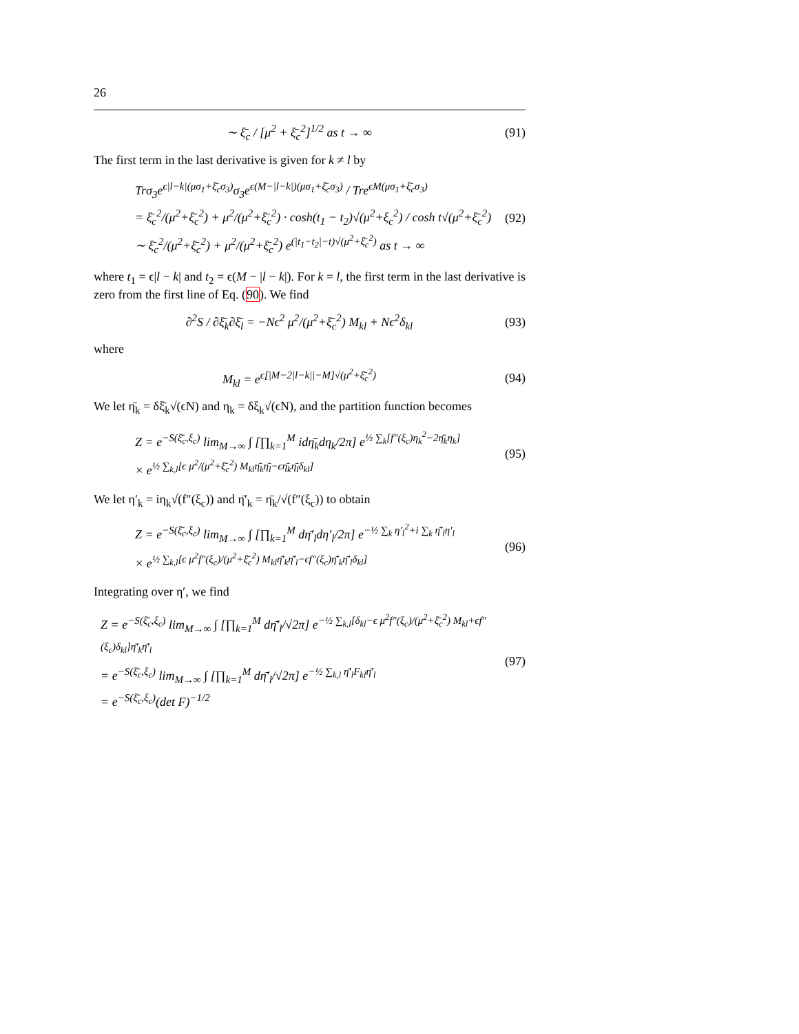26
∼ ξ̄<sub>c</sub> / [μ<sup>2</sup> + ξ̄<sub>c</sub><sup>2</sup>]<sup>1/2</sup> as t → ∞
(91)
The first term in the last derivative is given for k ≠ l by
Trσ<sub>3</sub>e<sup>ϵ|l−k|(μσ<sub>1</sub>+ξ̄<sub>c</sub>σ<sub>3</sub>)</sup>σ<sub>3</sub>e<sup>ϵ(M−|l−k|)(μσ<sub>1</sub>+ξ̄<sub>c</sub>σ<sub>3</sub>)</sup> / Tre<sup>ϵM(μσ<sub>1</sub>+ξ̄<sub>c</sub>σ<sub>3</sub>)</sup>
= ξ̄<sub>c</sub><sup>2</sup>/(μ<sup>2</sup>+ξ̄<sub>c</sub><sup>2</sup>) + μ<sup>2</sup>/(μ<sup>2</sup>+ξ̄<sub>c</sub><sup>2</sup>) · cosh(t<sub>1</sub> − t<sub>2</sub>)√(μ<sup>2</sup>+ξ<sub>c</sub><sup>2</sup>) / cosh t√(μ<sup>2</sup>+ξ̄<sub>c</sub><sup>2</sup>)
∼ ξ̄<sub>c</sub><sup>2</sup>/(μ<sup>2</sup>+ξ̄<sub>c</sub><sup>2</sup>) + μ<sup>2</sup>/(μ<sup>2</sup>+ξ̄<sub>c</sub><sup>2</sup>) e<sup>(|t<sub>1</sub>−t<sub>2</sub>|−t)√(μ<sup>2</sup>+ξ̄<sub>c</sub><sup>2</sup>)</sup> as t → ∞
(92)
where t<sub>1</sub> = ϵ|l − k| and t<sub>2</sub> = ϵ(M − |l − k|). For k = l, the first term in the last derivative is zero from the first line of Eq. (90). We find
∂<sup>2</sup>S / ∂ξ̄<sub>k</sub>∂ξ̄<sub>l</sub> = −Nϵ<sup>2</sup> μ<sup>2</sup>/(μ<sup>2</sup>+ξ̄<sub>c</sub><sup>2</sup>) M<sub>kl</sub> + Nϵ<sup>2</sup>δ<sub>kl</sub>
(93)
where
M<sub>kl</sub> = e<sup>ϵ[|M−2|l−k||−M]√(μ<sup>2</sup>+ξ̄<sub>c</sub><sup>2</sup>)</sup>
(94)
We let η̄<sub>k</sub> = δξ̄<sub>k</sub>√(ϵN) and η<sub>k</sub> = δξ<sub>k</sub>√(ϵN), and the partition function becomes
Z = e<sup>−S(ξ̄<sub>c</sub>,ξ<sub>c</sub>)</sup> lim<sub>M→∞</sub> ∫ [∏<sub>k=1</sub><sup>M</sup> idη̄<sub>k</sub>dη<sub>k</sub>/2π] e<sup>½ ∑<sub>k</sub>[f″(ξ<sub>c</sub>)η<sub>k</sub><sup>2</sup>−2η̄<sub>k</sub>η<sub>k</sub>]</sup>
× e<sup>½ ∑<sub>k,l</sub>[ϵ μ<sup>2</sup>/(μ<sup>2</sup>+ξ̄<sub>c</sub><sup>2</sup>) M<sub>kl</sub>η̄<sub>k</sub>η̄<sub>l</sub>−ϵη̄<sub>k</sub>η̄<sub>l</sub>δ<sub>kl</sub>]</sup>
(95)
We let η′<sub>k</sub> = iη<sub>k</sub>√(f″(ξ<sub>c</sub>)) and η̄′<sub>k</sub> = η̄<sub>k</sub>/√(f″(ξ<sub>c</sub>)) to obtain
Z = e<sup>−S(ξ̄<sub>c</sub>,ξ<sub>c</sub>)</sup> lim<sub>M→∞</sub> ∫ [∏<sub>k=1</sub><sup>M</sup> dη̄′<sub>l</sub>dη′<sub>l</sub>/2π] e<sup>−½ ∑<sub>k</sub> η′<sub>l</sub><sup>2</sup>+i ∑<sub>k</sub> η̄′<sub>l</sub>η′<sub>l</sub></sup>
× e<sup>½ ∑<sub>k,l</sub>[ϵ μ<sup>2</sup>f″(ξ<sub>c</sub>)/(μ<sup>2</sup>+ξ̄<sub>c</sub><sup>2</sup>) M<sub>kl</sub>η̄′<sub>k</sub>η̄′<sub>l</sub>−ϵf″(ξ<sub>c</sub>)η̄′<sub>k</sub>η̄′<sub>l</sub>δ<sub>kl</sub>]</sup>
(96)
Integrating over η′, we find
Z = e<sup>−S(ξ̄<sub>c</sub>,ξ<sub>c</sub>)</sup> lim<sub>M→∞</sub> ∫ [∏<sub>k=1</sub><sup>M</sup> dη̄′<sub>l</sub>/√2π] e<sup>−½ ∑<sub>k,l</sub>[δ<sub>kl</sub>−ϵ μ<sup>2</sup>f″(ξ<sub>c</sub>)/(μ<sup>2</sup>+ξ̄<sub>c</sub><sup>2</sup>) M<sub>kl</sub>+ϵf″(ξ<sub>c</sub>)δ<sub>kl</sub>]η̄′<sub>k</sub>η̄′<sub>l</sub></sup>
= e<sup>−S(ξ̄<sub>c</sub>,ξ<sub>c</sub>)</sup> lim<sub>M→∞</sub> ∫ [∏<sub>k=1</sub><sup>M</sup> dη̄′<sub>l</sub>/√2π] e<sup>−½ ∑<sub>k,l</sub> η̄′<sub>l</sub>F<sub>kl</sub>η̄′<sub>l</sub></sup>
= e<sup>−S(ξ̄<sub>c</sub>,ξ<sub>c</sub>)</sup>(det F)<sup>−1/2</sup>
(97)